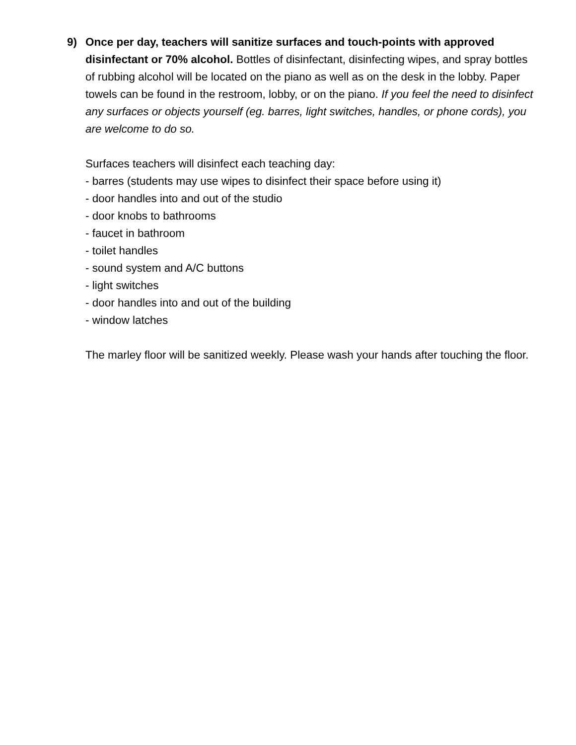9) Once per day, teachers will sanitize surfaces and touch-points with approved disinfectant or 70% alcohol. Bottles of disinfectant, disinfecting wipes, and spray bottles of rubbing alcohol will be located on the piano as well as on the desk in the lobby. Paper towels can be found in the restroom, lobby, or on the piano. If you feel the need to disinfect any surfaces or objects yourself (eg. barres, light switches, handles, or phone cords), you are welcome to do so.
Surfaces teachers will disinfect each teaching day:
- barres (students may use wipes to disinfect their space before using it)
- door handles into and out of the studio
- door knobs to bathrooms
- faucet in bathroom
- toilet handles
- sound system and A/C buttons
- light switches
- door handles into and out of the building
- window latches
The marley floor will be sanitized weekly. Please wash your hands after touching the floor.